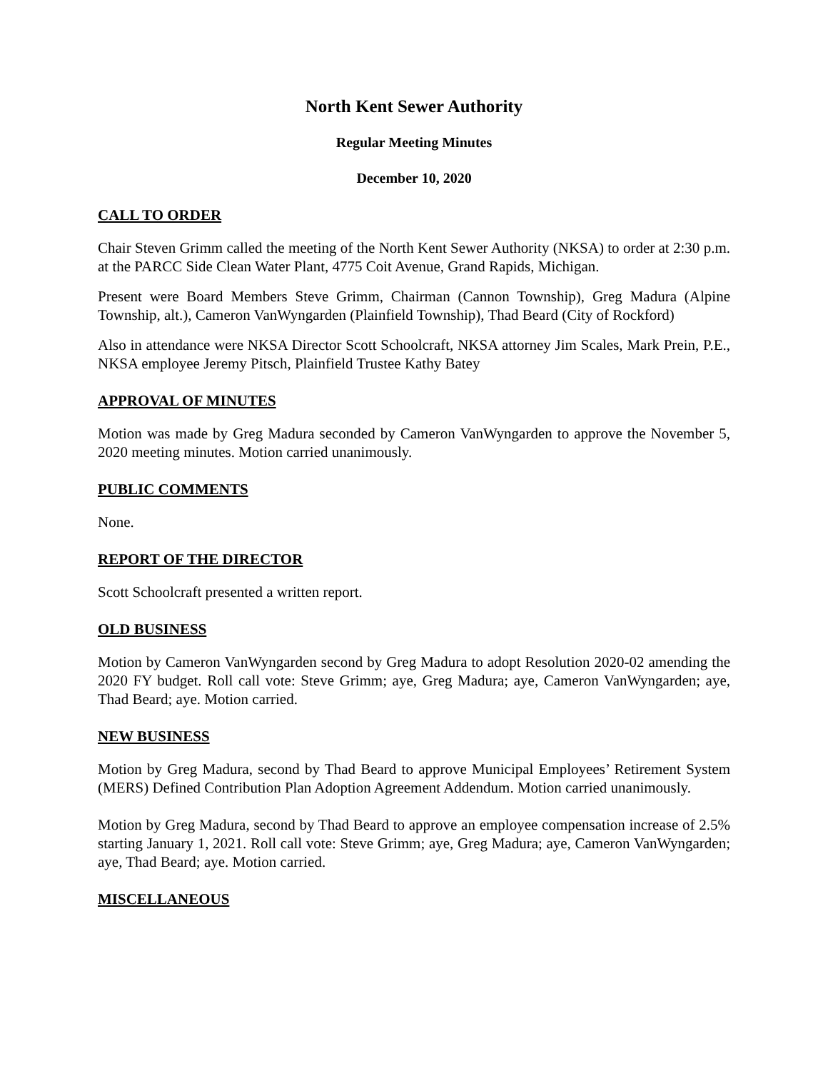North Kent Sewer Authority
Regular Meeting Minutes
December 10, 2020
CALL TO ORDER
Chair Steven Grimm called the meeting of the North Kent Sewer Authority (NKSA) to order at 2:30 p.m. at the PARCC Side Clean Water Plant, 4775 Coit Avenue, Grand Rapids, Michigan.
Present were Board Members Steve Grimm, Chairman (Cannon Township), Greg Madura (Alpine Township, alt.), Cameron VanWyngarden (Plainfield Township), Thad Beard (City of Rockford)
Also in attendance were NKSA Director Scott Schoolcraft, NKSA attorney Jim Scales, Mark Prein, P.E., NKSA employee Jeremy Pitsch, Plainfield Trustee Kathy Batey
APPROVAL OF MINUTES
Motion was made by Greg Madura seconded by Cameron VanWyngarden to approve the November 5, 2020 meeting minutes. Motion carried unanimously.
PUBLIC COMMENTS
None.
REPORT OF THE DIRECTOR
Scott Schoolcraft presented a written report.
OLD BUSINESS
Motion by Cameron VanWyngarden second by Greg Madura to adopt Resolution 2020-02 amending the 2020 FY budget. Roll call vote: Steve Grimm; aye, Greg Madura; aye, Cameron VanWyngarden; aye, Thad Beard; aye. Motion carried.
NEW BUSINESS
Motion by Greg Madura, second by Thad Beard to approve Municipal Employees’ Retirement System (MERS) Defined Contribution Plan Adoption Agreement Addendum. Motion carried unanimously.
Motion by Greg Madura, second by Thad Beard to approve an employee compensation increase of 2.5% starting January 1, 2021. Roll call vote: Steve Grimm; aye, Greg Madura; aye, Cameron VanWyngarden; aye, Thad Beard; aye. Motion carried.
MISCELLANEOUS